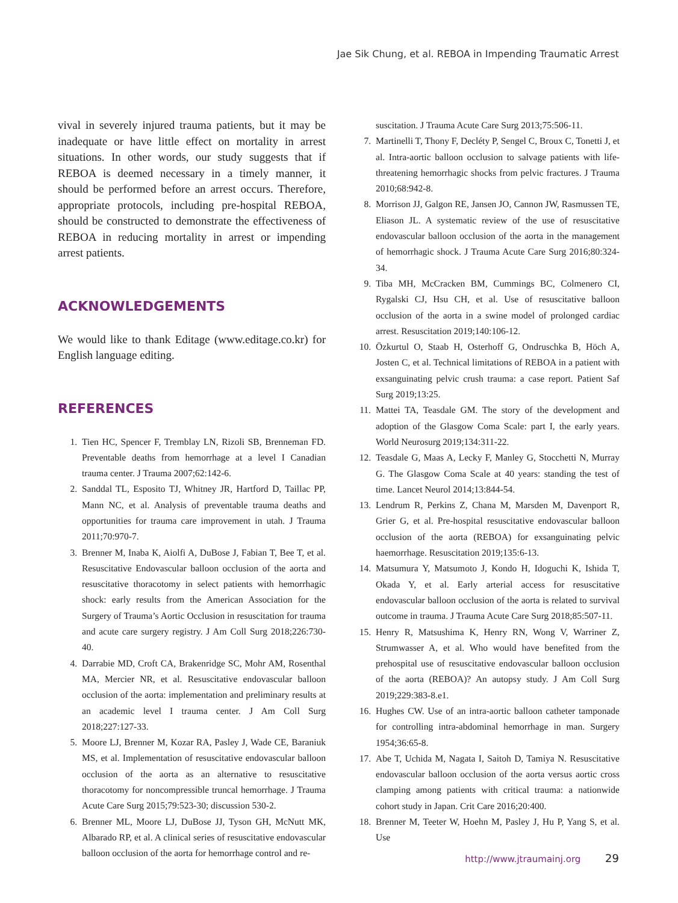Jae Sik Chung, et al. REBOA in Impending Traumatic Arrest
vival in severely injured trauma patients, but it may be inadequate or have little effect on mortality in arrest situations. In other words, our study suggests that if REBOA is deemed necessary in a timely manner, it should be performed before an arrest occurs. Therefore, appropriate protocols, including pre-hospital REBOA, should be constructed to demonstrate the effectiveness of REBOA in reducing mortality in arrest or impending arrest patients.
ACKNOWLEDGEMENTS
We would like to thank Editage (www.editage.co.kr) for English language editing.
REFERENCES
1. Tien HC, Spencer F, Tremblay LN, Rizoli SB, Brenneman FD. Preventable deaths from hemorrhage at a level I Canadian trauma center. J Trauma 2007;62:142-6.
2. Sanddal TL, Esposito TJ, Whitney JR, Hartford D, Taillac PP, Mann NC, et al. Analysis of preventable trauma deaths and opportunities for trauma care improvement in utah. J Trauma 2011;70:970-7.
3. Brenner M, Inaba K, Aiolfi A, DuBose J, Fabian T, Bee T, et al. Resuscitative Endovascular balloon occlusion of the aorta and resuscitative thoracotomy in select patients with hemorrhagic shock: early results from the American Association for the Surgery of Trauma’s Aortic Occlusion in resuscitation for trauma and acute care surgery registry. J Am Coll Surg 2018;226:730-40.
4. Darrabie MD, Croft CA, Brakenridge SC, Mohr AM, Rosenthal MA, Mercier NR, et al. Resuscitative endovascular balloon occlusion of the aorta: implementation and preliminary results at an academic level I trauma center. J Am Coll Surg 2018;227:127-33.
5. Moore LJ, Brenner M, Kozar RA, Pasley J, Wade CE, Baraniuk MS, et al. Implementation of resuscitative endovascular balloon occlusion of the aorta as an alternative to resuscitative thoracotomy for noncompressible truncal hemorrhage. J Trauma Acute Care Surg 2015;79:523-30; discussion 530-2.
6. Brenner ML, Moore LJ, DuBose JJ, Tyson GH, McNutt MK, Albarado RP, et al. A clinical series of resuscitative endovascular balloon occlusion of the aorta for hemorrhage control and re-
suscitation. J Trauma Acute Care Surg 2013;75:506-11.
7. Martinelli T, Thony F, Decléty P, Sengel C, Broux C, Tonetti J, et al. Intra-aortic balloon occlusion to salvage patients with life-threatening hemorrhagic shocks from pelvic fractures. J Trauma 2010;68:942-8.
8. Morrison JJ, Galgon RE, Jansen JO, Cannon JW, Rasmussen TE, Eliason JL. A systematic review of the use of resuscitative endovascular balloon occlusion of the aorta in the management of hemorrhagic shock. J Trauma Acute Care Surg 2016;80:324-34.
9. Tiba MH, McCracken BM, Cummings BC, Colmenero CI, Rygalski CJ, Hsu CH, et al. Use of resuscitative balloon occlusion of the aorta in a swine model of prolonged cardiac arrest. Resuscitation 2019;140:106-12.
10. Özkurtul O, Staab H, Osterhoff G, Ondruschka B, Höch A, Josten C, et al. Technical limitations of REBOA in a patient with exsanguinating pelvic crush trauma: a case report. Patient Saf Surg 2019;13:25.
11. Mattei TA, Teasdale GM. The story of the development and adoption of the Glasgow Coma Scale: part I, the early years. World Neurosurg 2019;134:311-22.
12. Teasdale G, Maas A, Lecky F, Manley G, Stocchetti N, Murray G. The Glasgow Coma Scale at 40 years: standing the test of time. Lancet Neurol 2014;13:844-54.
13. Lendrum R, Perkins Z, Chana M, Marsden M, Davenport R, Grier G, et al. Pre-hospital resuscitative endovascular balloon occlusion of the aorta (REBOA) for exsanguinating pelvic haemorrhage. Resuscitation 2019;135:6-13.
14. Matsumura Y, Matsumoto J, Kondo H, Idoguchi K, Ishida T, Okada Y, et al. Early arterial access for resuscitative endovascular balloon occlusion of the aorta is related to survival outcome in trauma. J Trauma Acute Care Surg 2018;85:507-11.
15. Henry R, Matsushima K, Henry RN, Wong V, Warriner Z, Strumwasser A, et al. Who would have benefited from the prehospital use of resuscitative endovascular balloon occlusion of the aorta (REBOA)? An autopsy study. J Am Coll Surg 2019;229:383-8.e1.
16. Hughes CW. Use of an intra-aortic balloon catheter tamponade for controlling intra-abdominal hemorrhage in man. Surgery 1954;36:65-8.
17. Abe T, Uchida M, Nagata I, Saitoh D, Tamiya N. Resuscitative endovascular balloon occlusion of the aorta versus aortic cross clamping among patients with critical trauma: a nationwide cohort study in Japan. Crit Care 2016;20:400.
18. Brenner M, Teeter W, Hoehn M, Pasley J, Hu P, Yang S, et al. Use
http://www.jtraumainj.org 29